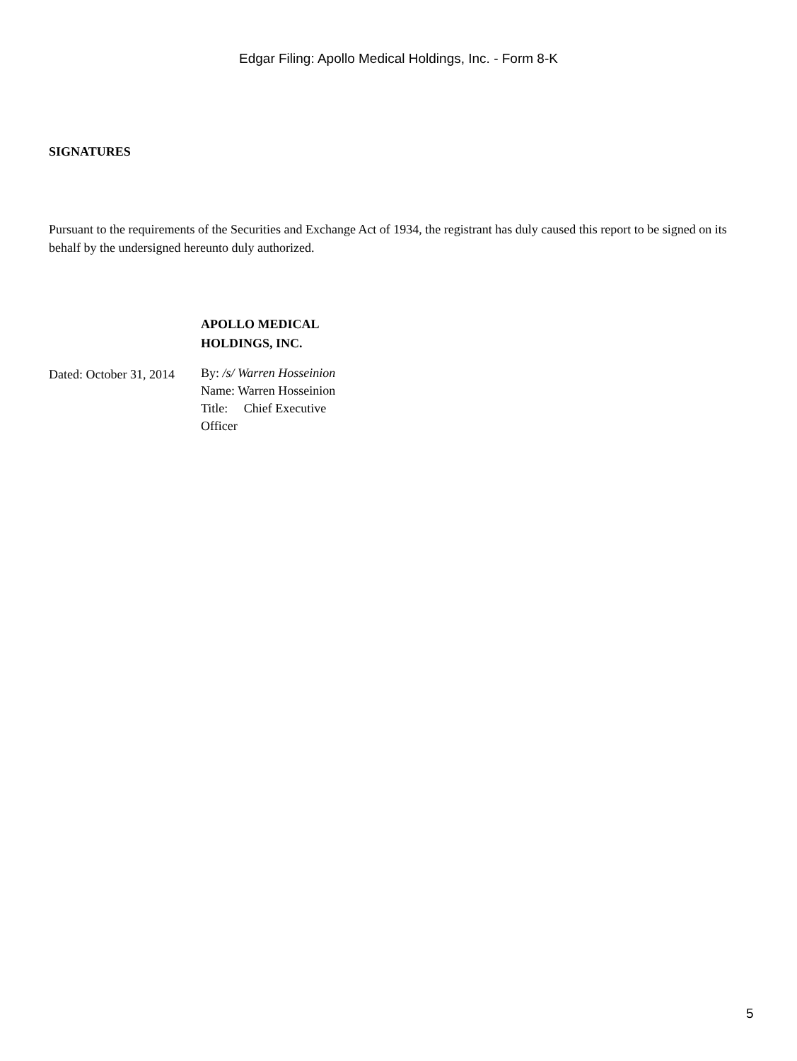Edgar Filing: Apollo Medical Holdings, Inc. - Form 8-K
SIGNATURES
Pursuant to the requirements of the Securities and Exchange Act of 1934, the registrant has duly caused this report to be signed on its behalf by the undersigned hereunto duly authorized.
Dated: October 31, 2014
APOLLO MEDICAL HOLDINGS, INC.
By: /s/ Warren Hosseinion
Name: Warren Hosseinion
Title: Chief Executive Officer
5